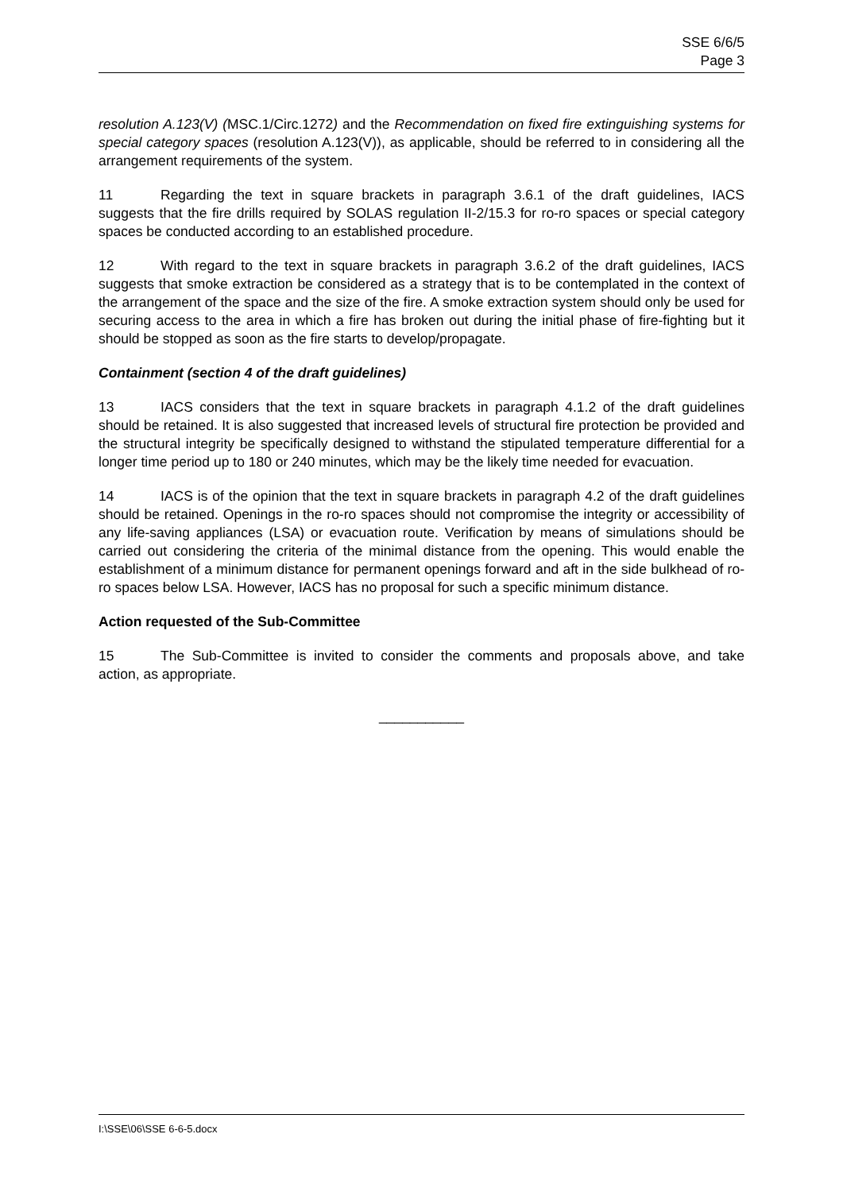SSE 6/6/5
Page 3
resolution A.123(V) (MSC.1/Circ.1272) and the Recommendation on fixed fire extinguishing systems for special category spaces (resolution A.123(V)), as applicable, should be referred to in considering all the arrangement requirements of the system.
11 Regarding the text in square brackets in paragraph 3.6.1 of the draft guidelines, IACS suggests that the fire drills required by SOLAS regulation II-2/15.3 for ro-ro spaces or special category spaces be conducted according to an established procedure.
12 With regard to the text in square brackets in paragraph 3.6.2 of the draft guidelines, IACS suggests that smoke extraction be considered as a strategy that is to be contemplated in the context of the arrangement of the space and the size of the fire. A smoke extraction system should only be used for securing access to the area in which a fire has broken out during the initial phase of fire-fighting but it should be stopped as soon as the fire starts to develop/propagate.
Containment (section 4 of the draft guidelines)
13 IACS considers that the text in square brackets in paragraph 4.1.2 of the draft guidelines should be retained. It is also suggested that increased levels of structural fire protection be provided and the structural integrity be specifically designed to withstand the stipulated temperature differential for a longer time period up to 180 or 240 minutes, which may be the likely time needed for evacuation.
14 IACS is of the opinion that the text in square brackets in paragraph 4.2 of the draft guidelines should be retained. Openings in the ro-ro spaces should not compromise the integrity or accessibility of any life-saving appliances (LSA) or evacuation route. Verification by means of simulations should be carried out considering the criteria of the minimal distance from the opening. This would enable the establishment of a minimum distance for permanent openings forward and aft in the side bulkhead of ro-ro spaces below LSA. However, IACS has no proposal for such a specific minimum distance.
Action requested of the Sub-Committee
15 The Sub-Committee is invited to consider the comments and proposals above, and take action, as appropriate.
___________
I:\SSE\06\SSE 6-6-5.docx